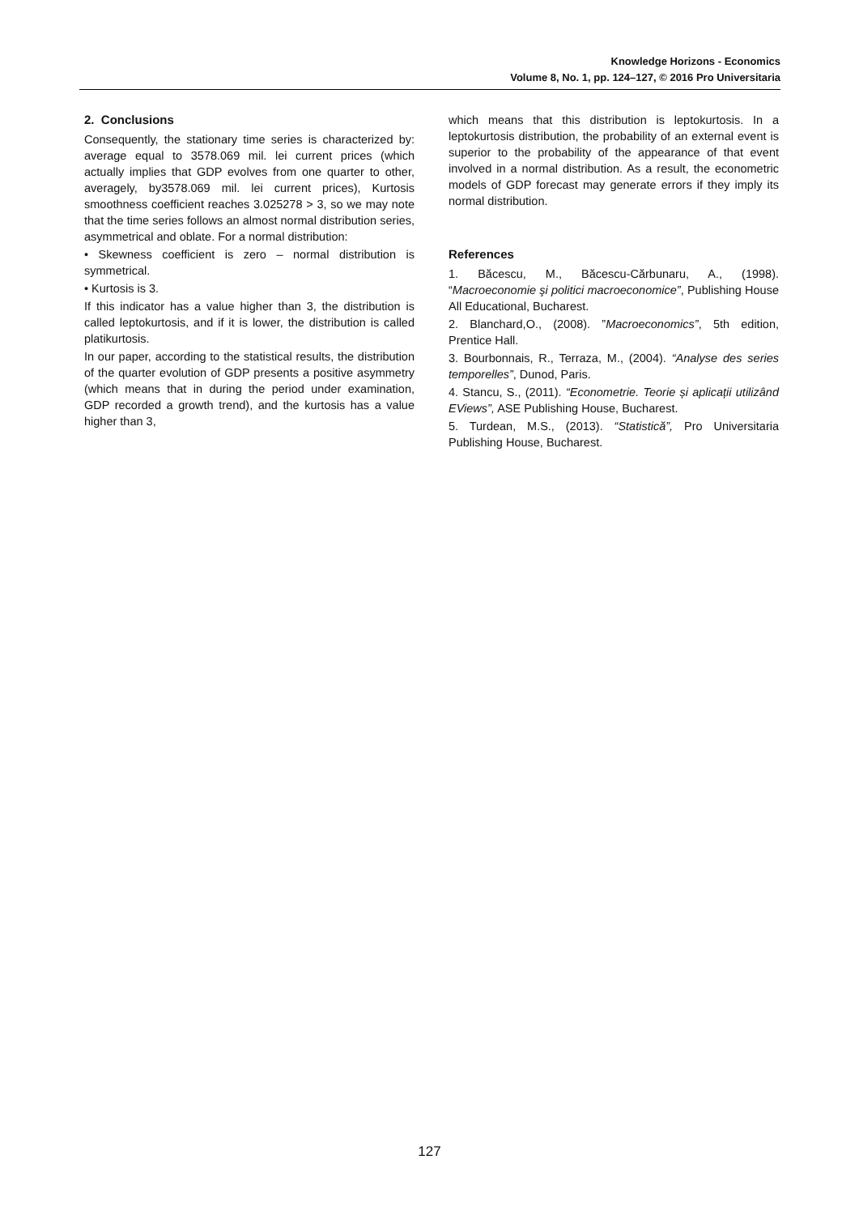Knowledge Horizons - Economics
Volume 8, No. 1, pp. 124–127, © 2016 Pro Universitaria
2. Conclusions
Consequently, the stationary time series is characterized by: average equal to 3578.069 mil. lei current prices (which actually implies that GDP evolves from one quarter to other, averagely, by3578.069 mil. lei current prices), Kurtosis smoothness coefficient reaches 3.025278 > 3, so we may note that the time series follows an almost normal distribution series, asymmetrical and oblate. For a normal distribution:
• Skewness coefficient is zero – normal distribution is symmetrical.
• Kurtosis is 3.
If this indicator has a value higher than 3, the distribution is called leptokurtosis, and if it is lower, the distribution is called platikurtosis.
In our paper, according to the statistical results, the distribution of the quarter evolution of GDP presents a positive asymmetry (which means that in during the period under examination, GDP recorded a growth trend), and the kurtosis has a value higher than 3,
which means that this distribution is leptokurtosis. In a leptokurtosis distribution, the probability of an external event is superior to the probability of the appearance of that event involved in a normal distribution. As a result, the econometric models of GDP forecast may generate errors if they imply its normal distribution.
References
1. Băcescu, M., Băcescu-Cărbunaru, A., (1998). “Macroeconomie şi politici macroeconomice”, Publishing House All Educational, Bucharest.
2. Blanchard,O., (2008). ”Macroeconomics”, 5th edition, Prentice Hall.
3. Bourbonnais, R., Terraza, M., (2004). “Analyse des series temporelles”, Dunod, Paris.
4. Stancu, S., (2011). “Econometrie. Teorie și aplicații utilizând EViews”, ASE Publishing House, Bucharest.
5. Turdean, M.S., (2013). “Statistică”, Pro Universitaria Publishing House, Bucharest.
127